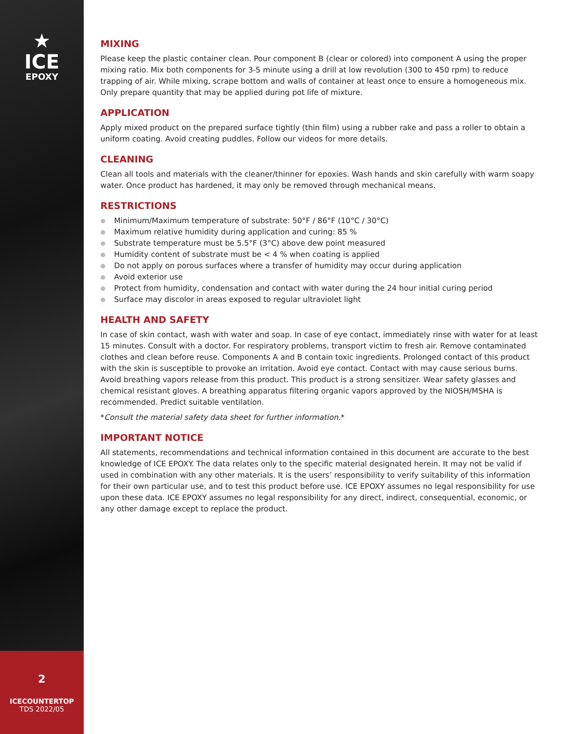★
ICE
EPOXY
2
ICECOUNTERTOP
TDS 2022/05
MIXING
Please keep the plastic container clean. Pour component B (clear or colored) into component A using the proper mixing ratio. Mix both components for 3-5 minute using a drill at low revolution (300 to 450 rpm) to reduce trapping of air. While mixing, scrape bottom and walls of container at least once to ensure a homogeneous mix. Only prepare quantity that may be applied during pot life of mixture.
APPLICATION
Apply mixed product on the prepared surface tightly (thin film) using a rubber rake and pass a roller to obtain a uniform coating. Avoid creating puddles. Follow our videos for more details.
CLEANING
Clean all tools and materials with the cleaner/thinner for epoxies. Wash hands and skin carefully with warm soapy water. Once product has hardened, it may only be removed through mechanical means.
RESTRICTIONS
● Minimum/Maximum temperature of substrate: 50°F / 86°F (10°C / 30°C)
● Maximum relative humidity during application and curing: 85 %
● Substrate temperature must be 5.5°F (3°C) above dew point measured
● Humidity content of substrate must be < 4 % when coating is applied
● Do not apply on porous surfaces where a transfer of humidity may occur during application
● Avoid exterior use
● Protect from humidity, condensation and contact with water during the 24 hour initial curing period
● Surface may discolor in areas exposed to regular ultraviolet light
HEALTH AND SAFETY
In case of skin contact, wash with water and soap. In case of eye contact, immediately rinse with water for at least 15 minutes. Consult with a doctor. For respiratory problems, transport victim to fresh air. Remove contaminated clothes and clean before reuse. Components A and B contain toxic ingredients. Prolonged contact of this product with the skin is susceptible to provoke an irritation. Avoid eye contact. Contact with may cause serious burns. Avoid breathing vapors release from this product. This product is a strong sensitizer. Wear safety glasses and chemical resistant gloves. A breathing apparatus filtering organic vapors approved by the NIOSH/MSHA is recommended. Predict suitable ventilation.
*Consult the material safety data sheet for further information.*
IMPORTANT NOTICE
All statements, recommendations and technical information contained in this document are accurate to the best knowledge of ICE EPOXY. The data relates only to the specific material designated herein. It may not be valid if used in combination with any other materials. It is the users’ responsibility to verify suitability of this information for their own particular use, and to test this product before use. ICE EPOXY assumes no legal responsibility for use upon these data. ICE EPOXY assumes no legal responsibility for any direct, indirect, consequential, economic, or any other damage except to replace the product.